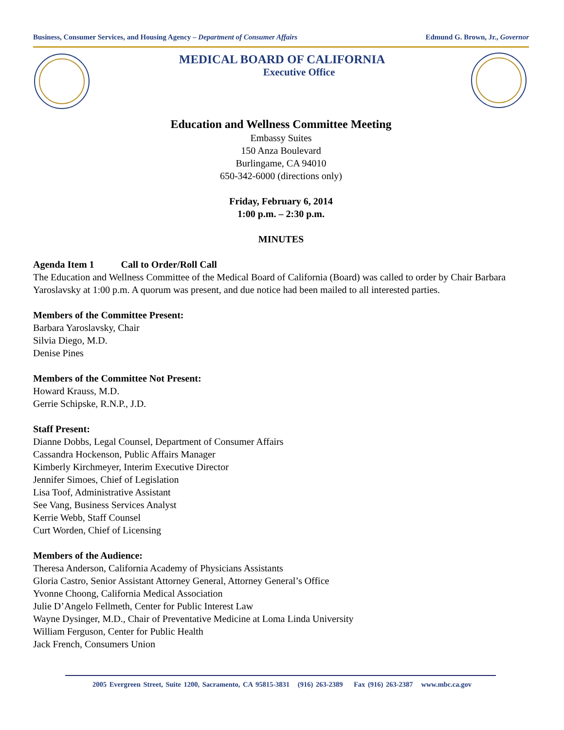Business, Consumer Services, and Housing Agency – Department of Consumer Affairs Edmund G. Brown, Jr., Governor
MEDICAL BOARD OF CALIFORNIA
Executive Office
Education and Wellness Committee Meeting
Embassy Suites
150 Anza Boulevard
Burlingame, CA 94010
650-342-6000 (directions only)
Friday, February 6, 2014
1:00 p.m. – 2:30 p.m.
MINUTES
Agenda Item 1 Call to Order/Roll Call
The Education and Wellness Committee of the Medical Board of California (Board) was called to order by Chair Barbara Yaroslavsky at 1:00 p.m. A quorum was present, and due notice had been mailed to all interested parties.
Members of the Committee Present:
Barbara Yaroslavsky, Chair
Silvia Diego, M.D.
Denise Pines
Members of the Committee Not Present:
Howard Krauss, M.D.
Gerrie Schipske, R.N.P., J.D.
Staff Present:
Dianne Dobbs, Legal Counsel, Department of Consumer Affairs
Cassandra Hockenson, Public Affairs Manager
Kimberly Kirchmeyer, Interim Executive Director
Jennifer Simoes, Chief of Legislation
Lisa Toof, Administrative Assistant
See Vang, Business Services Analyst
Kerrie Webb, Staff Counsel
Curt Worden, Chief of Licensing
Members of the Audience:
Theresa Anderson, California Academy of Physicians Assistants
Gloria Castro, Senior Assistant Attorney General, Attorney General’s Office
Yvonne Choong, California Medical Association
Julie D’Angelo Fellmeth, Center for Public Interest Law
Wayne Dysinger, M.D., Chair of Preventative Medicine at Loma Linda University
William Ferguson, Center for Public Health
Jack French, Consumers Union
2005 Evergreen Street, Suite 1200, Sacramento, CA 95815-3831 (916) 263-2389 Fax (916) 263-2387 www.mbc.ca.gov